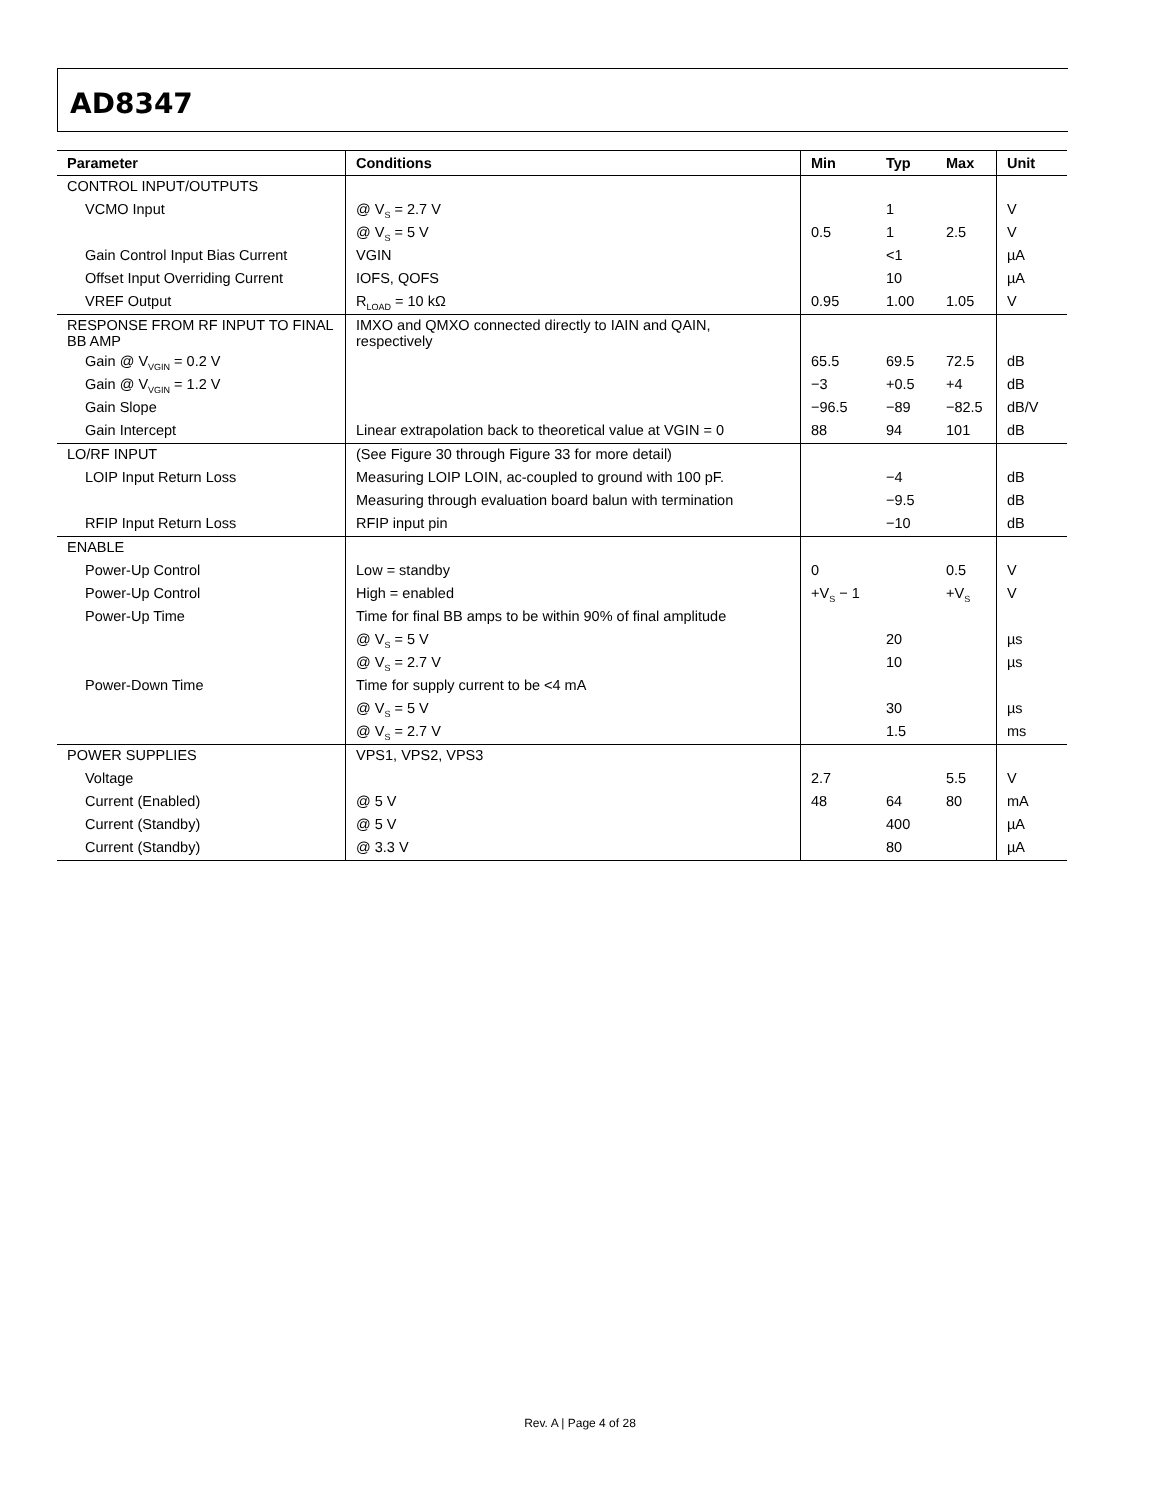AD8347
| Parameter | Conditions | Min | Typ | Max | Unit |
| --- | --- | --- | --- | --- | --- |
| CONTROL INPUT/OUTPUTS | | | | | |
| VCMO Input | @ V<sub>S</sub> = 2.7 V | | 1 | | V |
| | @ V<sub>S</sub> = 5 V | 0.5 | 1 | 2.5 | V |
| Gain Control Input Bias Current | VGIN | | <1 | | µA |
| Offset Input Overriding Current | IOFS, QOFS | | 10 | | µA |
| VREF Output | R<sub>LOAD</sub> = 10 kΩ | 0.95 | 1.00 | 1.05 | V |
| RESPONSE FROM RF INPUT TO FINAL BB AMP | IMXO and QMXO connected directly to IAIN and QAIN, respectively | | | | |
| Gain @ V<sub>VGIN</sub> = 0.2 V | | 65.5 | 69.5 | 72.5 | dB |
| Gain @ V<sub>VGIN</sub> = 1.2 V | | −3 | +0.5 | +4 | dB |
| Gain Slope | | −96.5 | −89 | −82.5 | dB/V |
| Gain Intercept | Linear extrapolation back to theoretical value at VGIN = 0 | 88 | 94 | 101 | dB |
| LO/RF INPUT | (See Figure 30 through Figure 33 for more detail) | | | | |
| LOIP Input Return Loss | Measuring LOIP LOIN, ac-coupled to ground with 100 pF. | | −4 | | dB |
| | Measuring through evaluation board balun with termination | | −9.5 | | dB |
| RFIP Input Return Loss | RFIP input pin | | −10 | | dB |
| ENABLE | | | | | |
| Power-Up Control | Low = standby | 0 | | 0.5 | V |
| Power-Up Control | High = enabled | +V<sub>S</sub> − 1 | | +V<sub>S</sub> | V |
| Power-Up Time | Time for final BB amps to be within 90% of final amplitude | | | | |
| | @ V<sub>S</sub> = 5 V | | 20 | | µs |
| | @ V<sub>S</sub> = 2.7 V | | 10 | | µs |
| Power-Down Time | Time for supply current to be <4 mA | | | | |
| | @ V<sub>S</sub> = 5 V | | 30 | | µs |
| | @ V<sub>S</sub> = 2.7 V | | 1.5 | | ms |
| POWER SUPPLIES | VPS1, VPS2, VPS3 | | | | |
| Voltage | | 2.7 | | 5.5 | V |
| Current (Enabled) | @ 5 V | 48 | 64 | 80 | mA |
| Current (Standby) | @ 5 V | | 400 | | µA |
| Current (Standby) | @ 3.3 V | | 80 | | µA |
Rev. A | Page 4 of 28